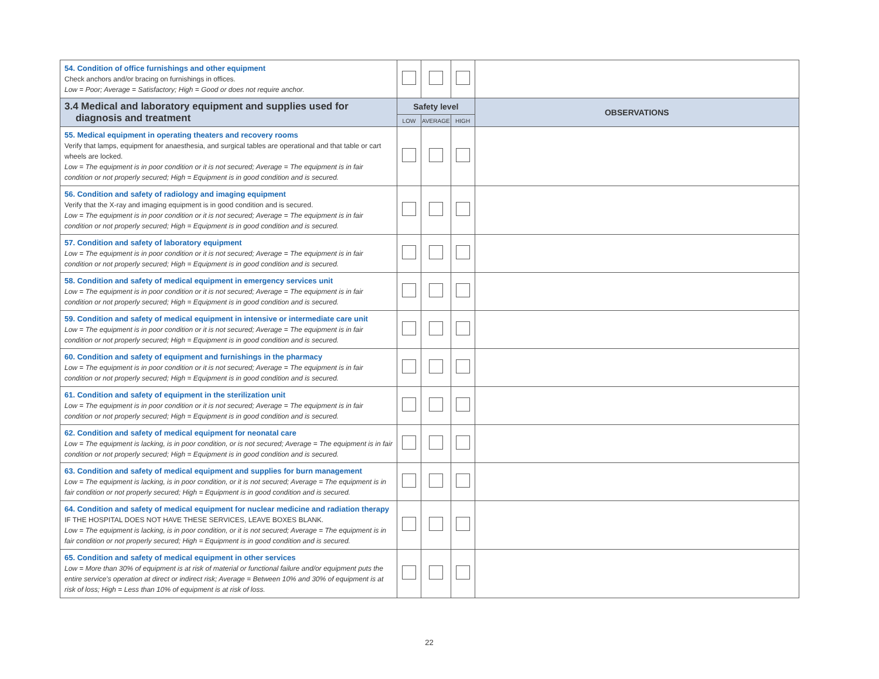| 54. Condition of office furnishings and other equipment Check anchors and/or bracing on furnishings in offices. Low = Poor; Average = Satisfactory; High = Good or does not require anchor. | | | | |
| 3.4 Medical and laboratory equipment and supplies used for diagnosis and treatment | Safety level | | | OBSERVATIONS |
| | LOW | AVERAGE | HIGH | |
| 55. Medical equipment in operating theaters and recovery rooms Verify that lamps, equipment for anaesthesia, and surgical tables are operational and that table or cart wheels are locked. Low = The equipment is in poor condition or it is not secured; Average = The equipment is in fair condition or not properly secured; High = Equipment is in good condition and is secured. | | | | |
| 56. Condition and safety of radiology and imaging equipment Verify that the X-ray and imaging equipment is in good condition and is secured. Low = The equipment is in poor condition or it is not secured; Average = The equipment is in fair condition or not properly secured; High = Equipment is in good condition and is secured. | | | | |
| 57. Condition and safety of laboratory equipment Low = The equipment is in poor condition or it is not secured; Average = The equipment is in fair condition or not properly secured; High = Equipment is in good condition and is secured. | | | | |
| 58. Condition and safety of medical equipment in emergency services unit Low = The equipment is in poor condition or it is not secured; Average = The equipment is in fair condition or not properly secured; High = Equipment is in good condition and is secured. | | | | |
| 59. Condition and safety of medical equipment in intensive or intermediate care unit Low = The equipment is in poor condition or it is not secured; Average = The equipment is in fair condition or not properly secured; High = Equipment is in good condition and is secured. | | | | |
| 60. Condition and safety of equipment and furnishings in the pharmacy Low = The equipment is in poor condition or it is not secured; Average = The equipment is in fair condition or not properly secured; High = Equipment is in good condition and is secured. | | | | |
| 61. Condition and safety of equipment in the sterilization unit Low = The equipment is in poor condition or it is not secured; Average = The equipment is in fair condition or not properly secured; High = Equipment is in good condition and is secured. | | | | |
| 62. Condition and safety of medical equipment for neonatal care Low = The equipment is lacking, is in poor condition, or is not secured; Average = The equipment is in fair condition or not properly secured; High = Equipment is in good condition and is secured. | | | | |
| 63. Condition and safety of medical equipment and supplies for burn management Low = The equipment is lacking, is in poor condition, or it is not secured; Average = The equipment is in fair condition or not properly secured; High = Equipment is in good condition and is secured. | | | | |
| 64. Condition and safety of medical equipment for nuclear medicine and radiation therapy IF THE HOSPITAL DOES NOT HAVE THESE SERVICES, LEAVE BOXES BLANK. Low = The equipment is lacking, is in poor condition, or it is not secured; Average = The equipment is in fair condition or not properly secured; High = Equipment is in good condition and is secured. | | | | |
| 65. Condition and safety of medical equipment in other services Low = More than 30% of equipment is at risk of material or functional failure and/or equipment puts the entire service's operation at direct or indirect risk; Average = Between 10% and 30% of equipment is at risk of loss; High = Less than 10% of equipment is at risk of loss. | | | | |
22